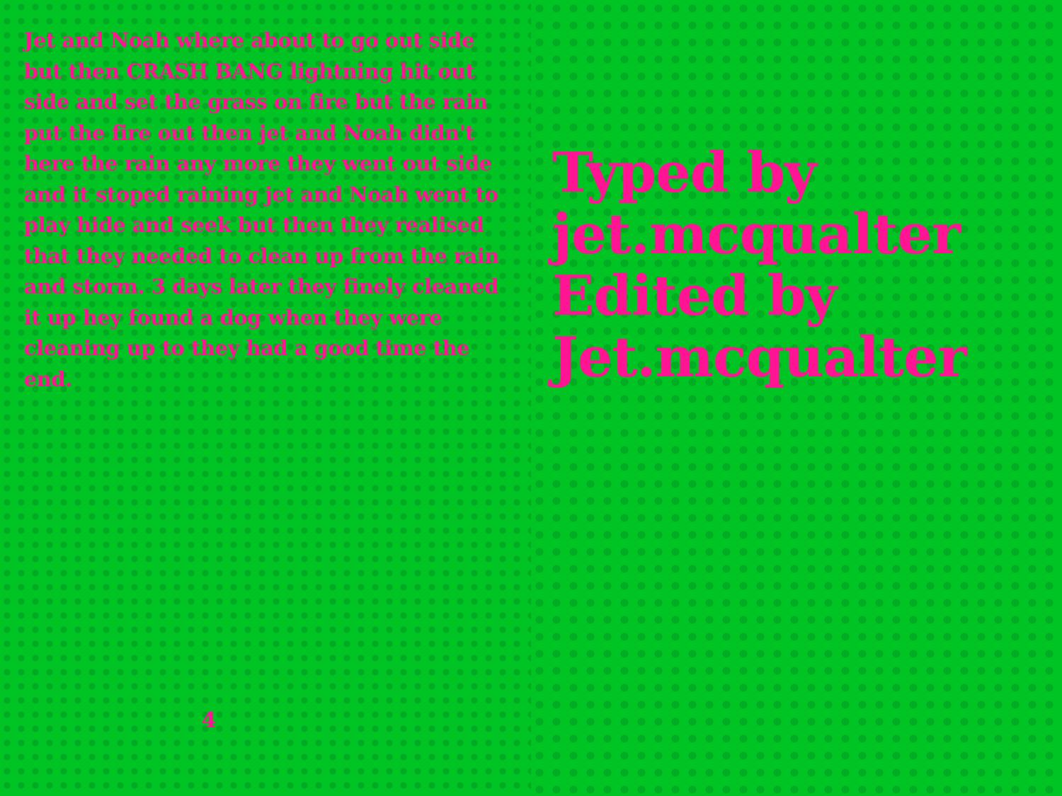Jet and Noah where about to go out side but then CRASH BANG lightning hit out side and set the grass on fire but the rain put the fire out then jet and Noah didn't here the rain any more they went out side and it stoped raining jet and Noah went to play hide and seek but then they realised that they needed to clean up from the rain and storm. 3 days later they finely cleaned it up hey found a dog when they were cleaning up to they had a good time the end.
4
Typed by jet.mcqualter Edited by Jet.mcqualter